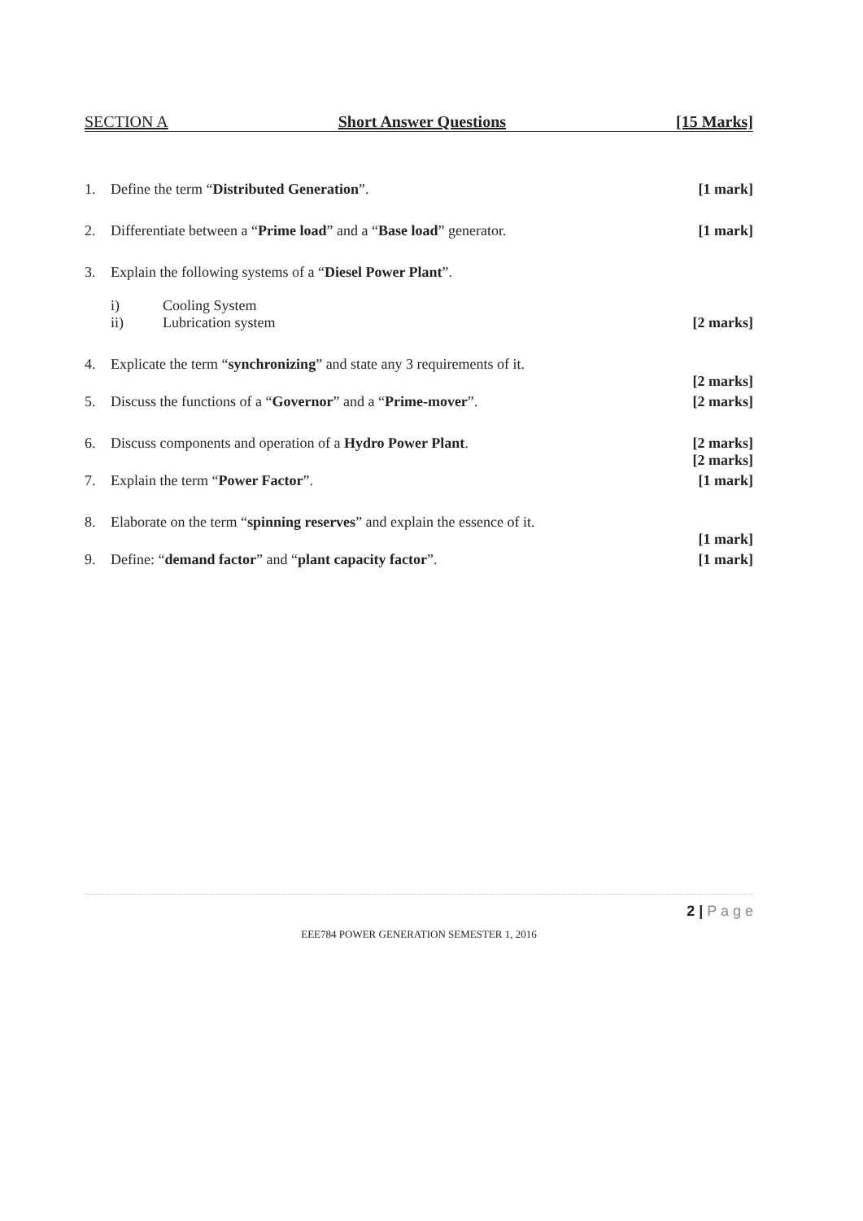SECTION A Short Answer Questions [15 Marks]
1. Define the term “Distributed Generation”.
[1 mark]
2. Differentiate between a “Prime load” and a “Base load” generator.
[1 mark]
3. Explain the following systems of a “Diesel Power Plant”.
i) Cooling System
ii) Lubrication system [2 marks]
4. Explicate the term “synchronizing” and state any 3 requirements of it.
[2 marks]
5. Discuss the functions of a “Governor” and a “Prime-mover”.
[2 marks]
6. Discuss components and operation of a Hydro Power Plant.
[2 marks]
[2 marks]
7. Explain the term “Power Factor”.
[1 mark]
8. Elaborate on the term “spinning reserves” and explain the essence of it.
[1 mark]
9. Define: “demand factor” and “plant capacity factor”.
[1 mark]
2 | P a g e
EEE784 POWER GENERATION SEMESTER 1, 2016